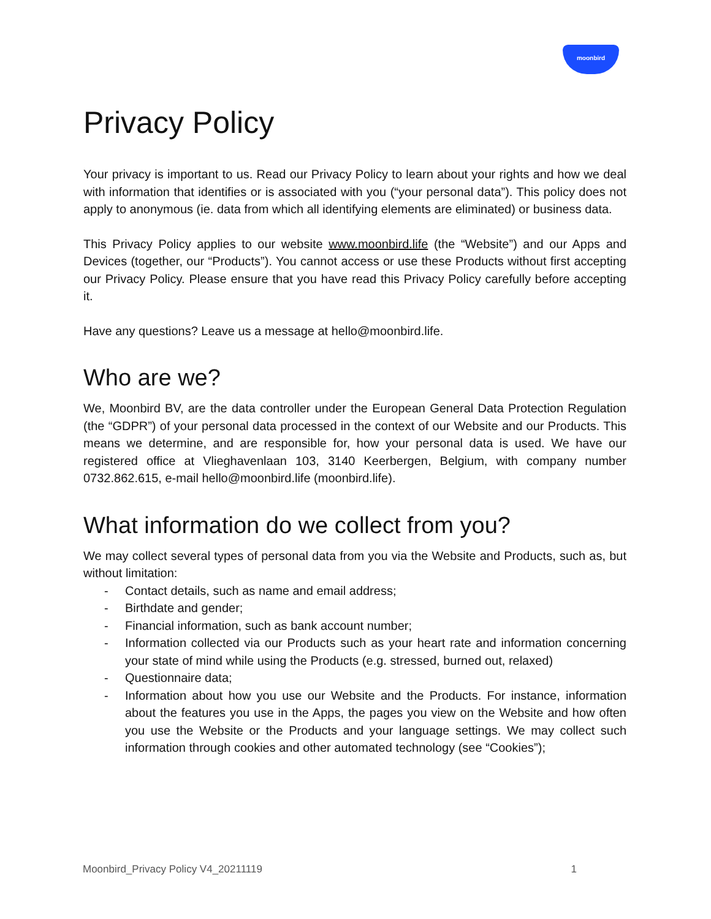moonbird
Privacy Policy
Your privacy is important to us. Read our Privacy Policy to learn about your rights and how we deal with information that identifies or is associated with you (“your personal data”). This policy does not apply to anonymous (ie. data from which all identifying elements are eliminated) or business data.
This Privacy Policy applies to our website www.moonbird.life (the “Website”) and our Apps and Devices (together, our “Products”). You cannot access or use these Products without first accepting our Privacy Policy. Please ensure that you have read this Privacy Policy carefully before accepting it.
Have any questions? Leave us a message at hello@moonbird.life.
Who are we?
We, Moonbird BV, are the data controller under the European General Data Protection Regulation (the “GDPR”) of your personal data processed in the context of our Website and our Products. This means we determine, and are responsible for, how your personal data is used. We have our registered office at Vlieghavenlaan 103, 3140 Keerbergen, Belgium, with company number 0732.862.615, e-mail hello@moonbird.life (moonbird.life).
What information do we collect from you?
We may collect several types of personal data from you via the Website and Products, such as, but without limitation:
- Contact details, such as name and email address;
- Birthdate and gender;
- Financial information, such as bank account number;
- Information collected via our Products such as your heart rate and information concerning your state of mind while using the Products (e.g. stressed, burned out, relaxed)
- Questionnaire data;
- Information about how you use our Website and the Products. For instance, information about the features you use in the Apps, the pages you view on the Website and how often you use the Website or the Products and your language settings. We may collect such information through cookies and other automated technology (see “Cookies”);
Moonbird_Privacy Policy V4_20211119 1